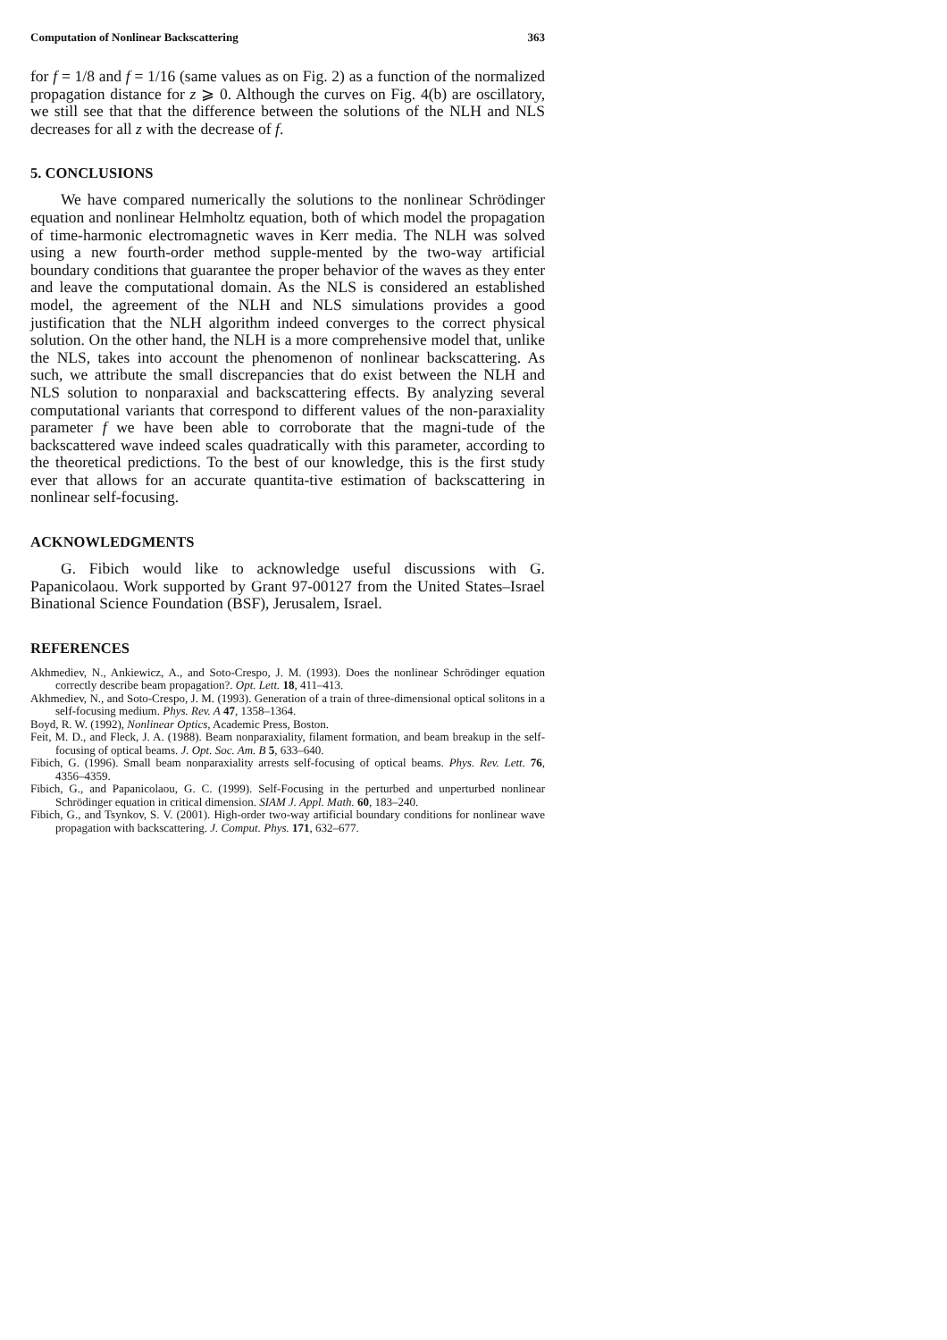Computation of Nonlinear Backscattering 363
for f = 1/8 and f = 1/16 (same values as on Fig. 2) as a function of the normalized propagation distance for z ⩾ 0. Although the curves on Fig. 4(b) are oscillatory, we still see that that the difference between the solutions of the NLH and NLS decreases for all z with the decrease of f.
5. CONCLUSIONS
We have compared numerically the solutions to the nonlinear Schrödinger equation and nonlinear Helmholtz equation, both of which model the propagation of time-harmonic electromagnetic waves in Kerr media. The NLH was solved using a new fourth-order method supple-mented by the two-way artificial boundary conditions that guarantee the proper behavior of the waves as they enter and leave the computational domain. As the NLS is considered an established model, the agreement of the NLH and NLS simulations provides a good justification that the NLH algorithm indeed converges to the correct physical solution. On the other hand, the NLH is a more comprehensive model that, unlike the NLS, takes into account the phenomenon of nonlinear backscattering. As such, we attribute the small discrepancies that do exist between the NLH and NLS solution to nonparaxial and backscattering effects. By analyzing several computational variants that correspond to different values of the non-paraxiality parameter f we have been able to corroborate that the magni-tude of the backscattered wave indeed scales quadratically with this parameter, according to the theoretical predictions. To the best of our knowledge, this is the first study ever that allows for an accurate quantita-tive estimation of backscattering in nonlinear self-focusing.
ACKNOWLEDGMENTS
G. Fibich would like to acknowledge useful discussions with G. Papanicolaou. Work supported by Grant 97-00127 from the United States–Israel Binational Science Foundation (BSF), Jerusalem, Israel.
REFERENCES
Akhmediev, N., Ankiewicz, A., and Soto-Crespo, J. M. (1993). Does the nonlinear Schrödinger equation correctly describe beam propagation?. Opt. Lett. 18, 411–413.
Akhmediev, N., and Soto-Crespo, J. M. (1993). Generation of a train of three-dimensional optical solitons in a self-focusing medium. Phys. Rev. A 47, 1358–1364.
Boyd, R. W. (1992), Nonlinear Optics, Academic Press, Boston.
Feit, M. D., and Fleck, J. A. (1988). Beam nonparaxiality, filament formation, and beam breakup in the self-focusing of optical beams. J. Opt. Soc. Am. B 5, 633–640.
Fibich, G. (1996). Small beam nonparaxiality arrests self-focusing of optical beams. Phys. Rev. Lett. 76, 4356–4359.
Fibich, G., and Papanicolaou, G. C. (1999). Self-Focusing in the perturbed and unperturbed nonlinear Schrödinger equation in critical dimension. SIAM J. Appl. Math. 60, 183–240.
Fibich, G., and Tsynkov, S. V. (2001). High-order two-way artificial boundary conditions for nonlinear wave propagation with backscattering. J. Comput. Phys. 171, 632–677.